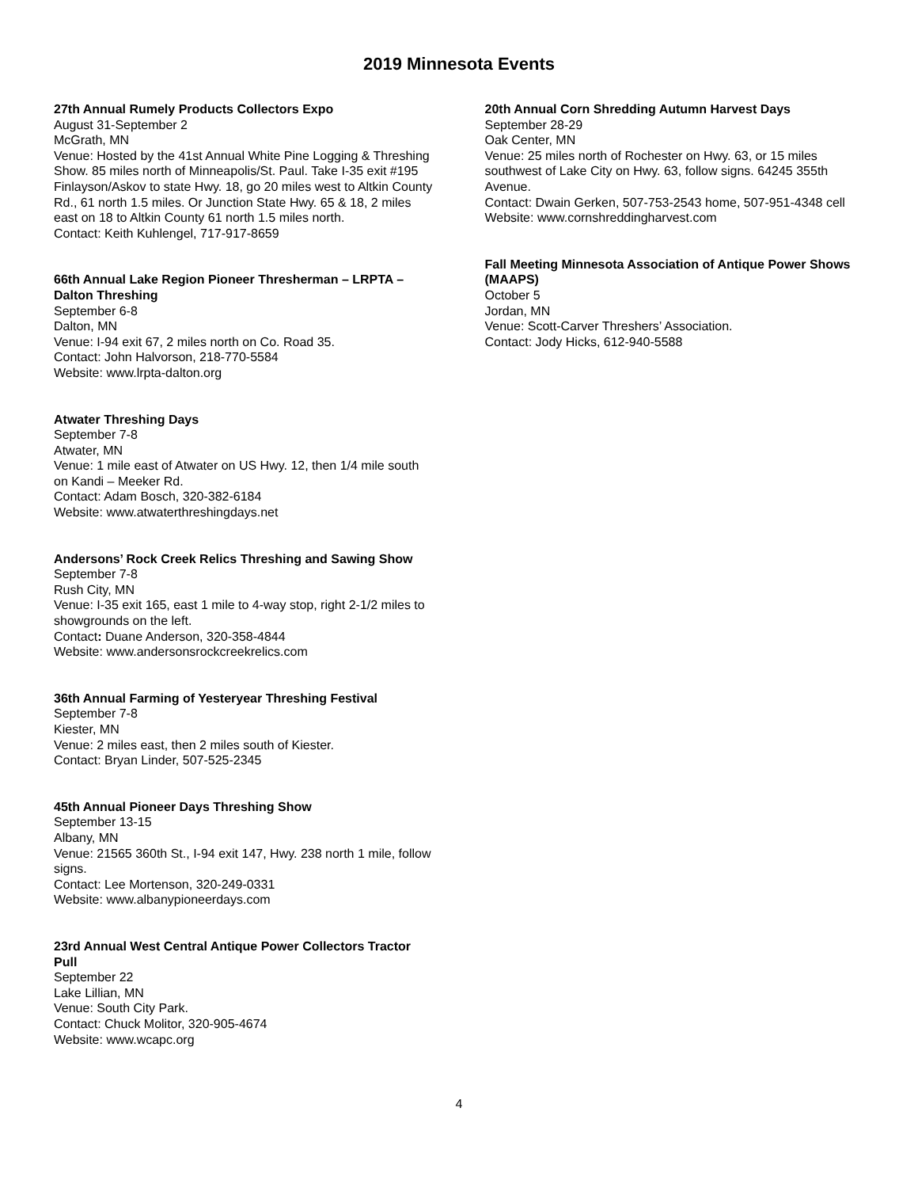2019 Minnesota Events
27th Annual Rumely Products Collectors Expo
August 31-September 2
McGrath, MN
Venue: Hosted by the 41st Annual White Pine Logging & Threshing Show. 85 miles north of Minneapolis/St. Paul. Take I-35 exit #195 Finlayson/Askov to state Hwy. 18, go 20 miles west to Altkin County Rd., 61 north 1.5 miles. Or Junction State Hwy. 65 & 18, 2 miles east on 18 to Altkin County 61 north 1.5 miles north.
Contact: Keith Kuhlengel, 717-917-8659
66th Annual Lake Region Pioneer Thresherman – LRPTA – Dalton Threshing
September 6-8
Dalton, MN
Venue: I-94 exit 67, 2 miles north on Co. Road 35.
Contact: John Halvorson, 218-770-5584
Website: www.lrpta-dalton.org
Atwater Threshing Days
September 7-8
Atwater, MN
Venue: 1 mile east of Atwater on US Hwy. 12, then 1/4 mile south on Kandi – Meeker Rd.
Contact: Adam Bosch, 320-382-6184
Website: www.atwaterthreshingdays.net
Andersons’ Rock Creek Relics Threshing and Sawing Show
September 7-8
Rush City, MN
Venue: I-35 exit 165, east 1 mile to 4-way stop, right 2-1/2 miles to showgrounds on the left.
Contact: Duane Anderson, 320-358-4844
Website: www.andersonsrockcreekrelics.com
36th Annual Farming of Yesteryear Threshing Festival
September 7-8
Kiester, MN
Venue: 2 miles east, then 2 miles south of Kiester.
Contact: Bryan Linder, 507-525-2345
45th Annual Pioneer Days Threshing Show
September 13-15
Albany, MN
Venue: 21565 360th St., I-94 exit 147, Hwy. 238 north 1 mile, follow signs.
Contact: Lee Mortenson, 320-249-0331
Website: www.albanypioneerdays.com
23rd Annual West Central Antique Power Collectors Tractor Pull
September 22
Lake Lillian, MN
Venue: South City Park.
Contact: Chuck Molitor, 320-905-4674
Website: www.wcapc.org
20th Annual Corn Shredding Autumn Harvest Days
September 28-29
Oak Center, MN
Venue: 25 miles north of Rochester on Hwy. 63, or 15 miles southwest of Lake City on Hwy. 63, follow signs. 64245 355th Avenue.
Contact: Dwain Gerken, 507-753-2543 home, 507-951-4348 cell
Website: www.cornshreddingharvest.com
Fall Meeting Minnesota Association of Antique Power Shows (MAAPS)
October 5
Jordan, MN
Venue: Scott-Carver Threshers’ Association.
Contact: Jody Hicks, 612-940-5588
4